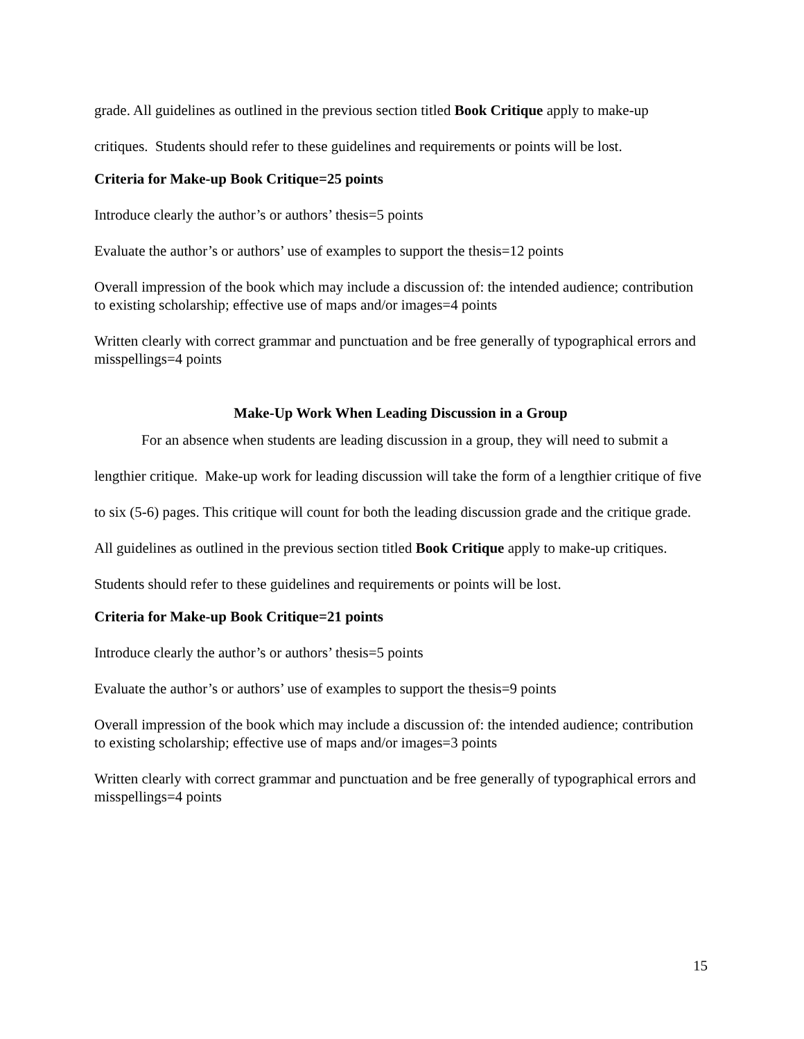grade. All guidelines as outlined in the previous section titled Book Critique apply to make-up critiques. Students should refer to these guidelines and requirements or points will be lost.
Criteria for Make-up Book Critique=25 points
Introduce clearly the author’s or authors’ thesis=5 points
Evaluate the author’s or authors’ use of examples to support the thesis=12 points
Overall impression of the book which may include a discussion of: the intended audience; contribution to existing scholarship; effective use of maps and/or images=4 points
Written clearly with correct grammar and punctuation and be free generally of typographical errors and misspellings=4 points
Make-Up Work When Leading Discussion in a Group
For an absence when students are leading discussion in a group, they will need to submit a lengthier critique. Make-up work for leading discussion will take the form of a lengthier critique of five to six (5-6) pages. This critique will count for both the leading discussion grade and the critique grade. All guidelines as outlined in the previous section titled Book Critique apply to make-up critiques. Students should refer to these guidelines and requirements or points will be lost.
Criteria for Make-up Book Critique=21 points
Introduce clearly the author’s or authors’ thesis=5 points
Evaluate the author’s or authors’ use of examples to support the thesis=9 points
Overall impression of the book which may include a discussion of: the intended audience; contribution to existing scholarship; effective use of maps and/or images=3 points
Written clearly with correct grammar and punctuation and be free generally of typographical errors and misspellings=4 points
15